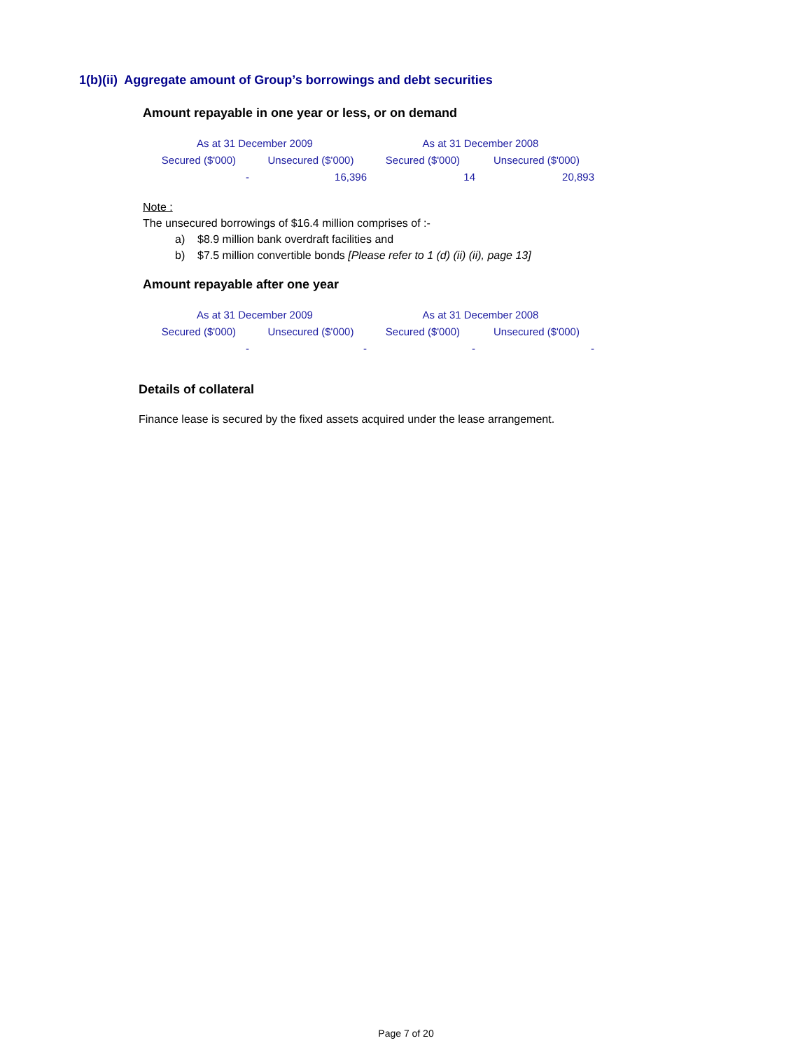1(b)(ii) Aggregate amount of Group’s borrowings and debt securities
Amount repayable in one year or less, or on demand
| As at 31 December 2009 | | As at 31 December 2008 | |
| --- | --- | --- | --- |
| Secured ($'000) | Unsecured ($'000) | Secured ($'000) | Unsecured ($'000) |
| - | 16,396 | 14 | 20,893 |
Note :
The unsecured borrowings of $16.4 million comprises of :-
a) $8.9 million bank overdraft facilities and
b) $7.5 million convertible bonds [Please refer to 1 (d) (ii) (ii), page 13]
Amount repayable after one year
| As at 31 December 2009 | | As at 31 December 2008 | |
| --- | --- | --- | --- |
| Secured ($'000) | Unsecured ($'000) | Secured ($'000) | Unsecured ($'000) |
| - | - | - | - |
Details of collateral
Finance lease is secured by the fixed assets acquired under the lease arrangement.
Page 7 of 20